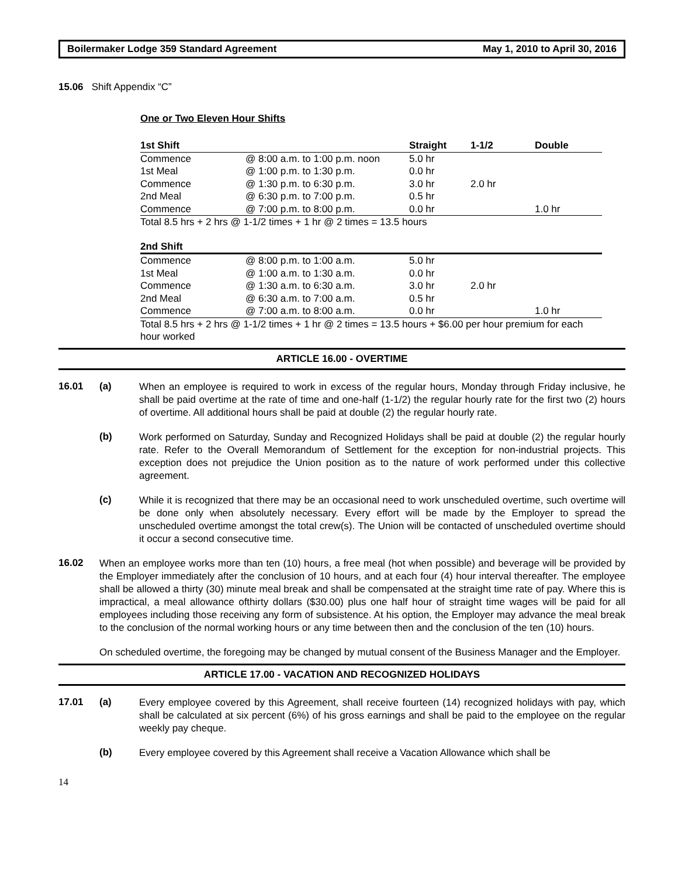Boilermaker Lodge 359 Standard Agreement May 1, 2010 to April 30, 2016
15.06 Shift Appendix “C”
One or Two Eleven Hour Shifts
| 1st Shift | | Straight | 1-1/2 | Double |
| --- | --- | --- | --- | --- |
| Commence | @ 8:00 a.m. to 1:00 p.m. noon | 5.0 hr | | |
| 1st Meal | @ 1:00 p.m. to 1:30 p.m. | 0.0 hr | | |
| Commence | @ 1:30 p.m. to 6:30 p.m. | 3.0 hr | 2.0 hr | |
| 2nd Meal | @ 6:30 p.m. to 7:00 p.m. | 0.5 hr | | |
| Commence | @ 7:00 p.m. to 8:00 p.m. | 0.0 hr | | 1.0 hr |
| Total 8.5 hrs + 2 hrs @ 1-1/2 times + 1 hr @ 2 times = 13.5 hours | | | | |
| 2nd Shift | | | | |
| Commence | @ 8:00 p.m. to 1:00 a.m. | 5.0 hr | | |
| 1st Meal | @ 1:00 a.m. to 1:30 a.m. | 0.0 hr | | |
| Commence | @ 1:30 a.m. to 6:30 a.m. | 3.0 hr | 2.0 hr | |
| 2nd Meal | @ 6:30 a.m. to 7:00 a.m. | 0.5 hr | | |
| Commence | @ 7:00 a.m. to 8:00 a.m. | 0.0 hr | | 1.0 hr |
| Total 8.5 hrs + 2 hrs @ 1-1/2 times + 1 hr @ 2 times = 13.5 hours + $6.00 per hour premium for each hour worked | | | | |
ARTICLE 16.00 - OVERTIME
16.01 (a)
When an employee is required to work in excess of the regular hours, Monday through Friday inclusive, he shall be paid overtime at the rate of time and one-half (1-1/2) the regular hourly rate for the first two (2) hours of overtime. All additional hours shall be paid at double (2) the regular hourly rate.
(b)
Work performed on Saturday, Sunday and Recognized Holidays shall be paid at double (2) the regular hourly rate. Refer to the Overall Memorandum of Settlement for the exception for non-industrial projects. This exception does not prejudice the Union position as to the nature of work performed under this collective agreement.
(c)
While it is recognized that there may be an occasional need to work unscheduled overtime, such overtime will be done only when absolutely necessary. Every effort will be made by the Employer to spread the unscheduled overtime amongst the total crew(s). The Union will be contacted of unscheduled overtime should it occur a second consecutive time.
16.02
When an employee works more than ten (10) hours, a free meal (hot when possible) and beverage will be provided by the Employer immediately after the conclusion of 10 hours, and at each four (4) hour interval thereafter. The employee shall be allowed a thirty (30) minute meal break and shall be compensated at the straight time rate of pay. Where this is impractical, a meal allowance ofthirty dollars ($30.00) plus one half hour of straight time wages will be paid for all employees including those receiving any form of subsistence. At his option, the Employer may advance the meal break to the conclusion of the normal working hours or any time between then and the conclusion of the ten (10) hours.
On scheduled overtime, the foregoing may be changed by mutual consent of the Business Manager and the Employer.
ARTICLE 17.00 - VACATION AND RECOGNIZED HOLIDAYS
17.01 (a)
Every employee covered by this Agreement, shall receive fourteen (14) recognized holidays with pay, which shall be calculated at six percent (6%) of his gross earnings and shall be paid to the employee on the regular weekly pay cheque.
(b)
Every employee covered by this Agreement shall receive a Vacation Allowance which shall be
14